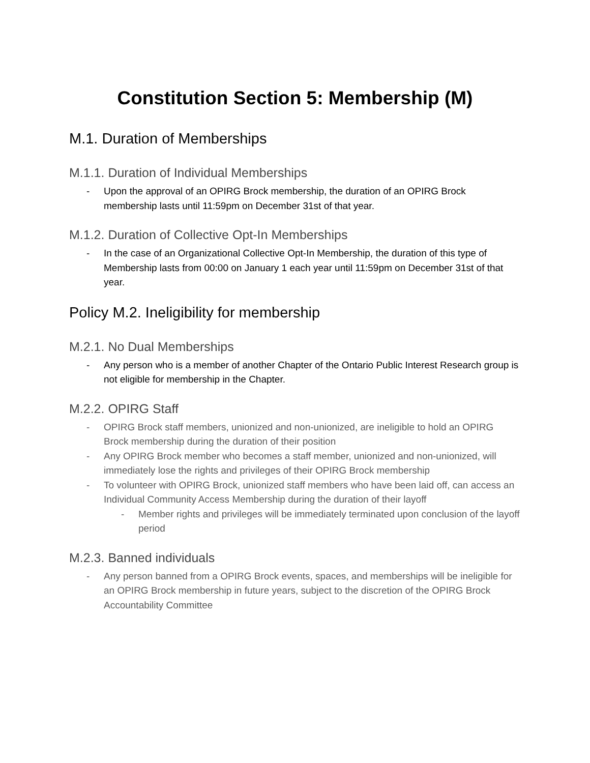Constitution Section 5: Membership (M)
M.1. Duration of Memberships
M.1.1. Duration of Individual Memberships
- Upon the approval of an OPIRG Brock membership, the duration of an OPIRG Brock membership lasts until 11:59pm on December 31st of that year.
M.1.2. Duration of Collective Opt-In Memberships
- In the case of an Organizational Collective Opt-In Membership, the duration of this type of Membership lasts from 00:00 on January 1 each year until 11:59pm on December 31st of that year.
Policy M.2. Ineligibility for membership
M.2.1. No Dual Memberships
- Any person who is a member of another Chapter of the Ontario Public Interest Research group is not eligible for membership in the Chapter.
M.2.2. OPIRG Staff
- OPIRG Brock staff members, unionized and non-unionized, are ineligible to hold an OPIRG Brock membership during the duration of their position
- Any OPIRG Brock member who becomes a staff member, unionized and non-unionized, will immediately lose the rights and privileges of their OPIRG Brock membership
- To volunteer with OPIRG Brock, unionized staff members who have been laid off, can access an Individual Community Access Membership during the duration of their layoff
- Member rights and privileges will be immediately terminated upon conclusion of the layoff period
M.2.3. Banned individuals
- Any person banned from a OPIRG Brock events, spaces, and memberships will be ineligible for an OPIRG Brock membership in future years, subject to the discretion of the OPIRG Brock Accountability Committee